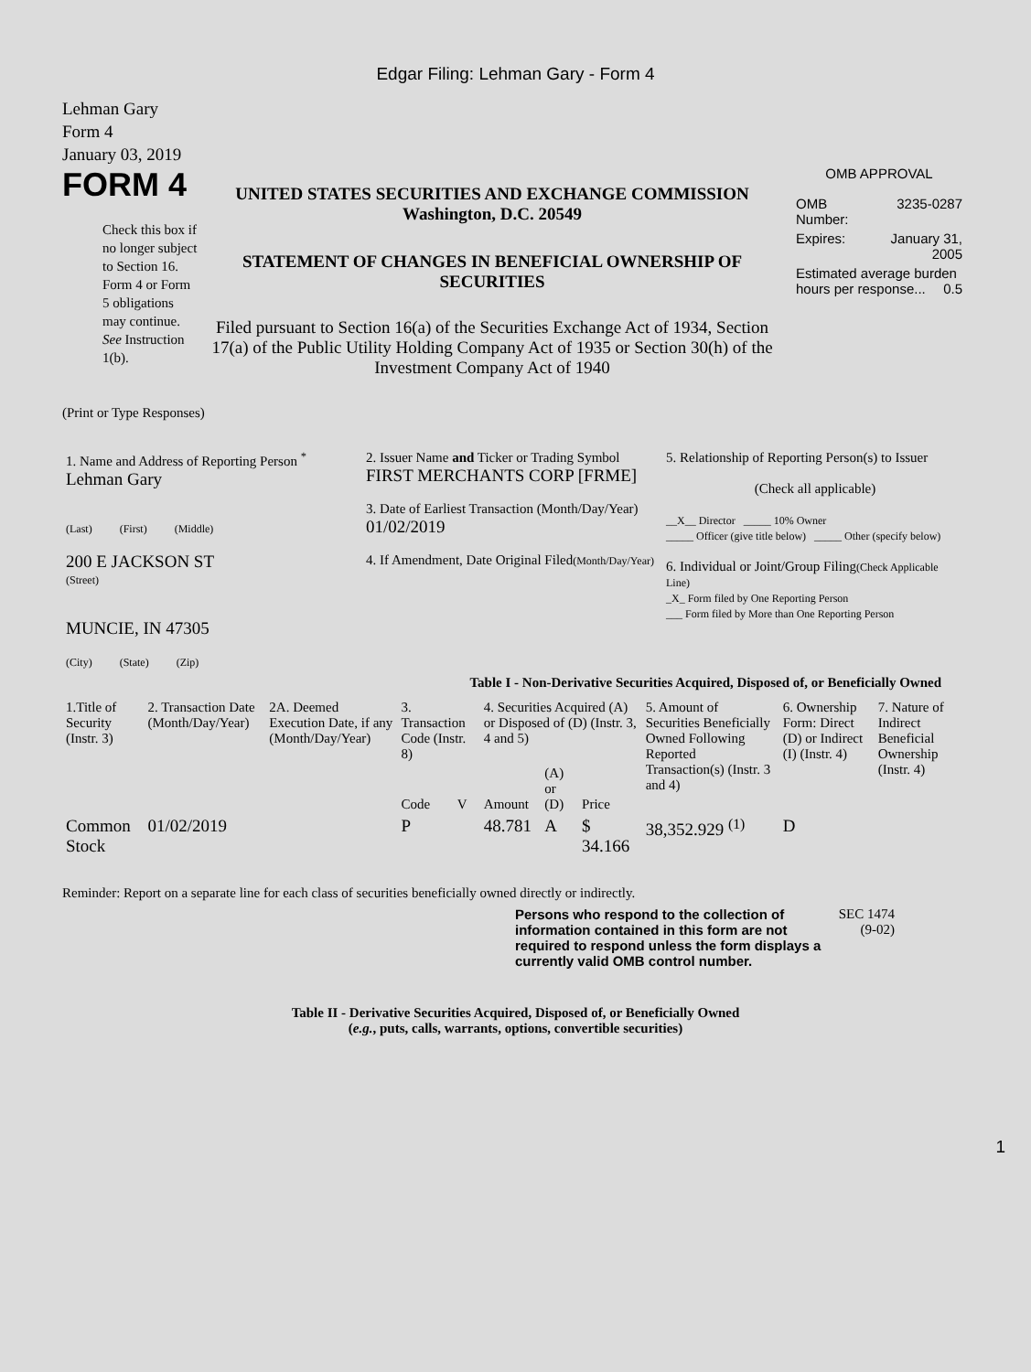Edgar Filing: Lehman Gary - Form 4
Lehman Gary
Form 4
January 03, 2019
FORM 4
Check this box if no longer subject to Section 16. Form 4 or Form 5 obligations may continue. See Instruction 1(b).
UNITED STATES SECURITIES AND EXCHANGE COMMISSION
Washington, D.C. 20549
STATEMENT OF CHANGES IN BENEFICIAL OWNERSHIP OF SECURITIES
Filed pursuant to Section 16(a) of the Securities Exchange Act of 1934, Section 17(a) of the Public Utility Holding Company Act of 1935 or Section 30(h) of the Investment Company Act of 1940
OMB APPROVAL
| OMB Number: | 3235-0287 |
| Expires: | January 31, 2005 |
| Estimated average burden hours per response... 0.5 | |
(Print or Type Responses)
| 1. Name and Address of Reporting Person <sup>*</sup> Lehman Gary (Last) (First) (Middle) 200 E JACKSON ST (Street) MUNCIE, IN 47305 (City) (State) (Zip) | 2. Issuer Name and Ticker or Trading Symbol FIRST MERCHANTS CORP [FRME] 3. Date of Earliest Transaction (Month/Day/Year) 01/02/2019 4. If Amendment, Date Original Filed (Month/Day/Year) | 5. Relationship of Reporting Person(s) to Issuer (Check all applicable) __X__ Director _____ 10% Owner _____ Officer (give title below) _____ Other (specify below) 6. Individual or Joint/Group Filing (Check Applicable Line) _X_ Form filed by One Reporting Person ___ Form filed by More than One Reporting Person |
Table I - Non-Derivative Securities Acquired, Disposed of, or Beneficially Owned
| 1.Title of Security (Instr. 3) | 2. Transaction Date (Month/Day/Year) | 2A. Deemed Execution Date, if any (Month/Day/Year) | 3. Transaction Code (Instr. 8) | | 4. Securities Acquired (A) or Disposed of (D) (Instr. 3, 4 and 5) | | | 5. Amount of Securities Beneficially Owned Following Reported Transaction(s) (Instr. 3 and 4) | 6. Ownership Form: Direct (D) or Indirect (I) (Instr. 4) | 7. Nature of Indirect Beneficial Ownership (Instr. 4) |
| --- | --- | --- | --- | --- | --- | --- | --- | --- | --- | --- |
| | | | Code | V | Amount | (A) or (D) | Price | | | |
| Common Stock | 01/02/2019 | | P | | 48.781 | A | $ 34.166 | 38,352.929 <sup>(1)</sup> | D | |
Reminder: Report on a separate line for each class of securities beneficially owned directly or indirectly.
Persons who respond to the collection of information contained in this form are not required to respond unless the form displays a currently valid OMB control number.
SEC 1474 (9-02)
Table II - Derivative Securities Acquired, Disposed of, or Beneficially Owned
(e.g., puts, calls, warrants, options, convertible securities)
1